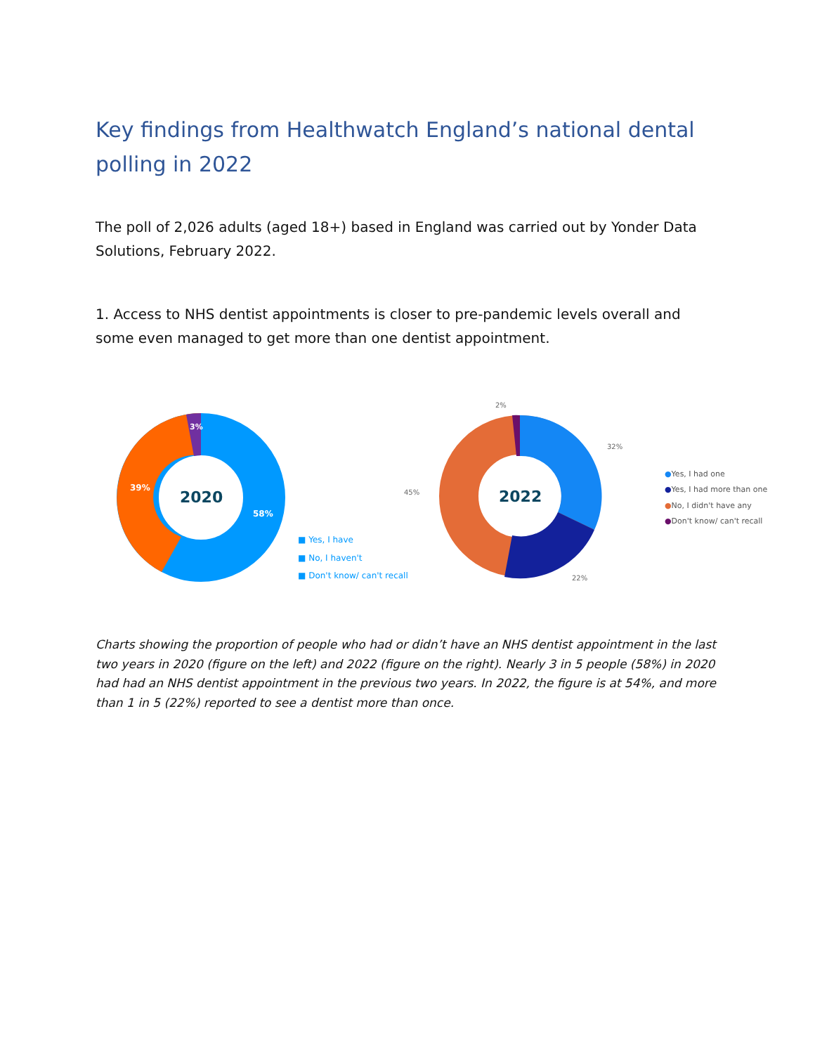Key findings from Healthwatch England’s national dental polling in 2022
The poll of 2,026 adults (aged 18+) based in England was carried out by Yonder Data Solutions, February 2022.
1. Access to NHS dentist appointments is closer to pre-pandemic levels overall and some even managed to get more than one dentist appointment.
2020
3%
39%
58%
■ Yes, I have
■ No, I haven't
■ Don't know/ can't recall
2022
2%
32%
45%
22%
●Yes, I had one
●Yes, I had more than one
●No, I didn't have any
●Don't know/ can't recall
Charts showing the proportion of people who had or didn’t have an NHS dentist appointment in the last two years in 2020 (figure on the left) and 2022 (figure on the right). Nearly 3 in 5 people (58%) in 2020 had had an NHS dentist appointment in the previous two years. In 2022, the figure is at 54%, and more than 1 in 5 (22%) reported to see a dentist more than once.